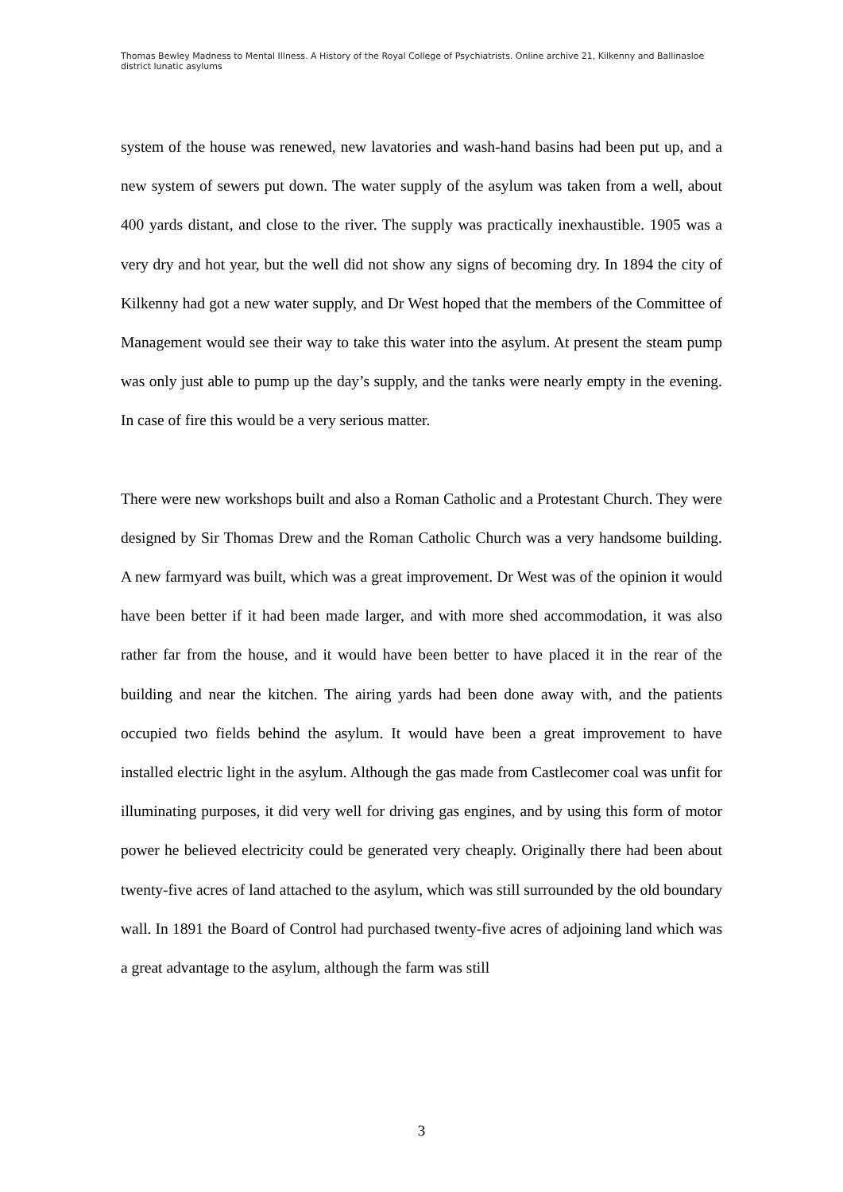Thomas Bewley Madness to Mental Illness. A History of the Royal College of Psychiatrists. Online archive 21, Kilkenny and Ballinasloe district lunatic asylums
system of the house was renewed, new lavatories and wash-hand basins had been put up, and a new system of sewers put down. The water supply of the asylum was taken from a well, about 400 yards distant, and close to the river. The supply was practically inexhaustible. 1905 was a very dry and hot year, but the well did not show any signs of becoming dry. In 1894 the city of Kilkenny had got a new water supply, and Dr West hoped that the members of the Committee of Management would see their way to take this water into the asylum. At present the steam pump was only just able to pump up the day’s supply, and the tanks were nearly empty in the evening. In case of fire this would be a very serious matter.
There were new workshops built and also a Roman Catholic and a Protestant Church. They were designed by Sir Thomas Drew and the Roman Catholic Church was a very handsome building. A new farmyard was built, which was a great improvement. Dr West was of the opinion it would have been better if it had been made larger, and with more shed accommodation, it was also rather far from the house, and it would have been better to have placed it in the rear of the building and near the kitchen. The airing yards had been done away with, and the patients occupied two fields behind the asylum. It would have been a great improvement to have installed electric light in the asylum. Although the gas made from Castlecomer coal was unfit for illuminating purposes, it did very well for driving gas engines, and by using this form of motor power he believed electricity could be generated very cheaply. Originally there had been about twenty-five acres of land attached to the asylum, which was still surrounded by the old boundary wall. In 1891 the Board of Control had purchased twenty-five acres of adjoining land which was a great advantage to the asylum, although the farm was still
3